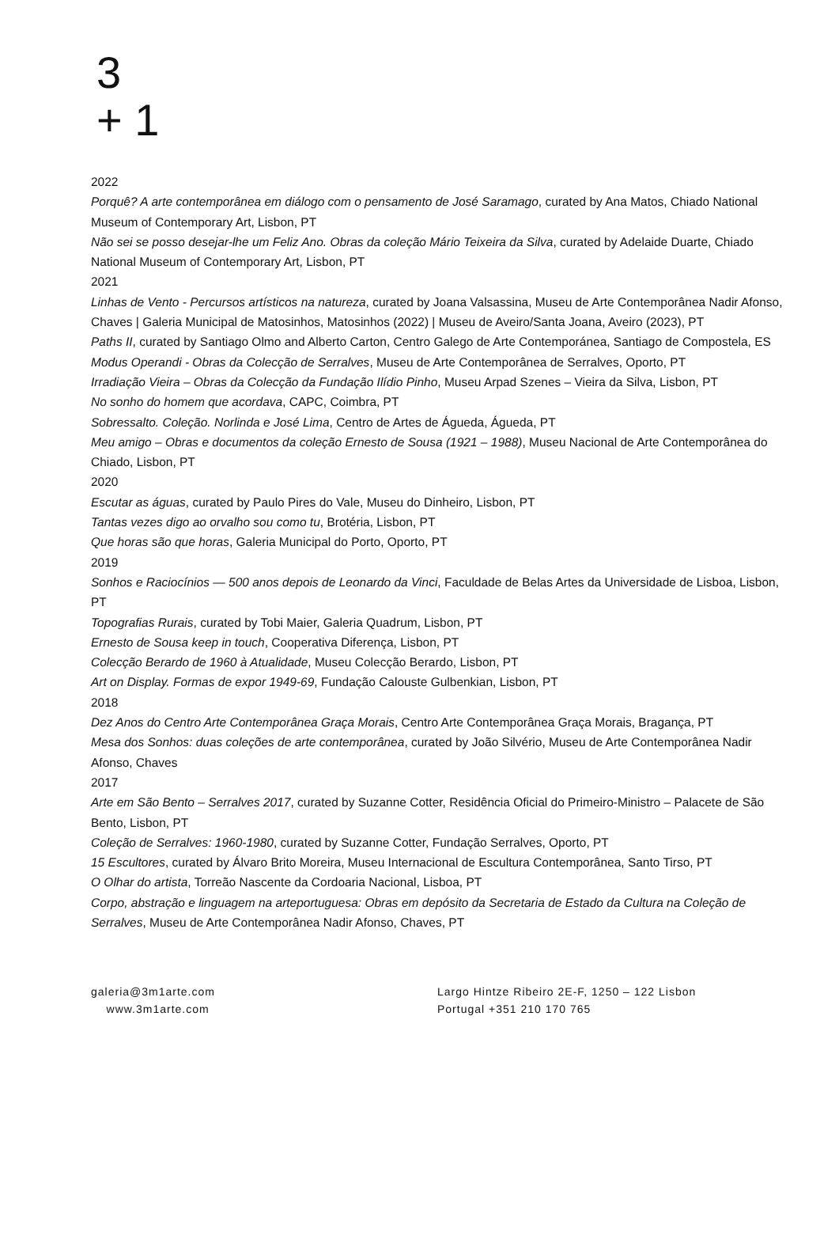3
+ 1
2022
Porquê? A arte contemporânea em diálogo com o pensamento de José Saramago, curated by Ana Matos, Chiado National Museum of Contemporary Art, Lisbon, PT
Não sei se posso desejar-lhe um Feliz Ano. Obras da coleção Mário Teixeira da Silva, curated by Adelaide Duarte, Chiado National Museum of Contemporary Art, Lisbon, PT
2021
Linhas de Vento - Percursos artísticos na natureza, curated by Joana Valsassina, Museu de Arte Contemporânea Nadir Afonso, Chaves | Galeria Municipal de Matosinhos, Matosinhos (2022) | Museu de Aveiro/Santa Joana, Aveiro (2023), PT
Paths II, curated by Santiago Olmo and Alberto Carton, Centro Galego de Arte Contemporánea, Santiago de Compostela, ES
Modus Operandi - Obras da Colecção de Serralves, Museu de Arte Contemporânea de Serralves, Oporto, PT
Irradiação Vieira – Obras da Colecção da Fundação Ilídio Pinho, Museu Arpad Szenes – Vieira da Silva, Lisbon, PT
No sonho do homem que acordava, CAPC, Coimbra, PT
Sobressalto. Coleção. Norlinda e José Lima, Centro de Artes de Águeda, Águeda, PT
Meu amigo – Obras e documentos da coleção Ernesto de Sousa (1921 – 1988), Museu Nacional de Arte Contemporânea do Chiado, Lisbon, PT
2020
Escutar as águas, curated by Paulo Pires do Vale, Museu do Dinheiro, Lisbon, PT
Tantas vezes digo ao orvalho sou como tu, Brotéria, Lisbon, PT
Que horas são que horas, Galeria Municipal do Porto, Oporto, PT
2019
Sonhos e Raciocínios — 500 anos depois de Leonardo da Vinci, Faculdade de Belas Artes da Universidade de Lisboa, Lisbon, PT
Topografias Rurais, curated by Tobi Maier, Galeria Quadrum, Lisbon, PT
Ernesto de Sousa keep in touch, Cooperativa Diferença, Lisbon, PT
Colecção Berardo de 1960 à Atualidade, Museu Colecção Berardo, Lisbon, PT
Art on Display. Formas de expor 1949-69, Fundação Calouste Gulbenkian, Lisbon, PT
2018
Dez Anos do Centro Arte Contemporânea Graça Morais, Centro Arte Contemporânea Graça Morais, Bragança, PT
Mesa dos Sonhos: duas coleções de arte contemporânea, curated by João Silvério, Museu de Arte Contemporânea Nadir Afonso, Chaves
2017
Arte em São Bento – Serralves 2017, curated by Suzanne Cotter, Residência Oficial do Primeiro-Ministro – Palacete de São Bento, Lisbon, PT
Coleção de Serralves: 1960-1980, curated by Suzanne Cotter, Fundação Serralves, Oporto, PT
15 Escultores, curated by Álvaro Brito Moreira, Museu Internacional de Escultura Contemporânea, Santo Tirso, PT
O Olhar do artista, Torreão Nascente da Cordoaria Nacional, Lisboa, PT
Corpo, abstração e linguagem na arteportuguesa: Obras em depósito da Secretaria de Estado da Cultura na Coleção de Serralves, Museu de Arte Contemporânea Nadir Afonso, Chaves, PT
galeria@3m1arte.com
www.3m1arte.com
Largo Hintze Ribeiro 2E-F, 1250 – 122 Lisbon
Portugal +351 210 170 765